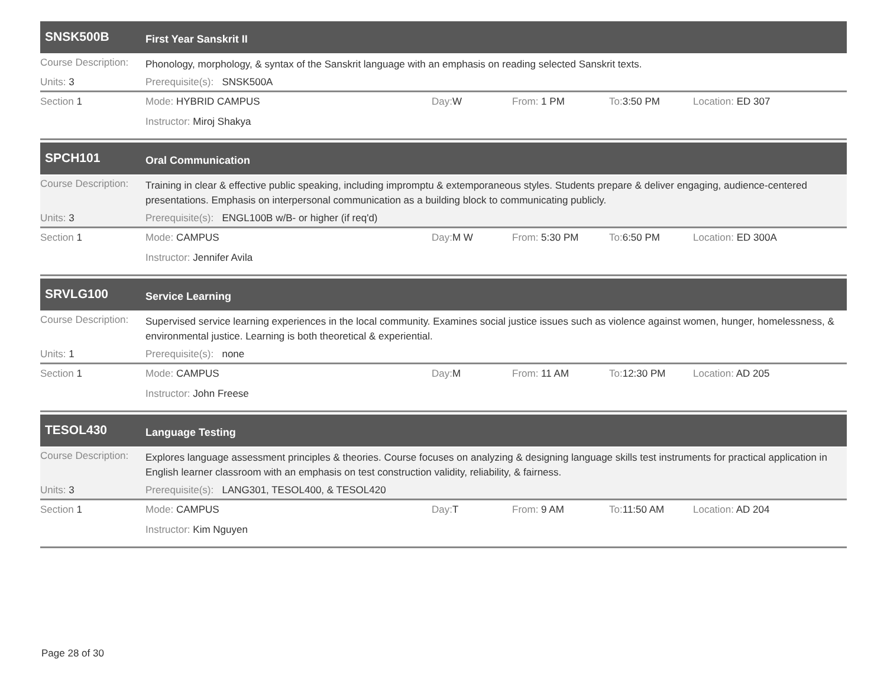SNSK500B
First Year Sanskrit II
Course Description:
Phonology, morphology, & syntax of the Sanskrit language with an emphasis on reading selected Sanskrit texts.
Units: 3 Prerequisite(s): SNSK500A
Section 1 Mode: HYBRID CAMPUS Day: W From: 1 PM To: 3:50 PM Location: ED 307
Instructor: Miroj Shakya
SPCH101
Oral Communication
Course Description:
Training in clear & effective public speaking, including impromptu & extemporaneous styles. Students prepare & deliver engaging, audience-centered presentations. Emphasis on interpersonal communication as a building block to communicating publicly.
Units: 3 Prerequisite(s): ENGL100B w/B- or higher (if req'd)
Section 1 Mode: CAMPUS Day: M W From: 5:30 PM To: 6:50 PM Location: ED 300A
Instructor: Jennifer Avila
SRVLG100
Service Learning
Course Description:
Supervised service learning experiences in the local community. Examines social justice issues such as violence against women, hunger, homelessness, & environmental justice. Learning is both theoretical & experiential.
Units: 1 Prerequisite(s): none
Section 1 Mode: CAMPUS Day: M From: 11 AM To: 12:30 PM Location: AD 205
Instructor: John Freese
TESOL430
Language Testing
Course Description:
Explores language assessment principles & theories. Course focuses on analyzing & designing language skills test instruments for practical application in English learner classroom with an emphasis on test construction validity, reliability, & fairness.
Units: 3 Prerequisite(s): LANG301, TESOL400, & TESOL420
Section 1 Mode: CAMPUS Day: T From: 9 AM To: 11:50 AM Location: AD 204
Instructor: Kim Nguyen
Page 28 of 30